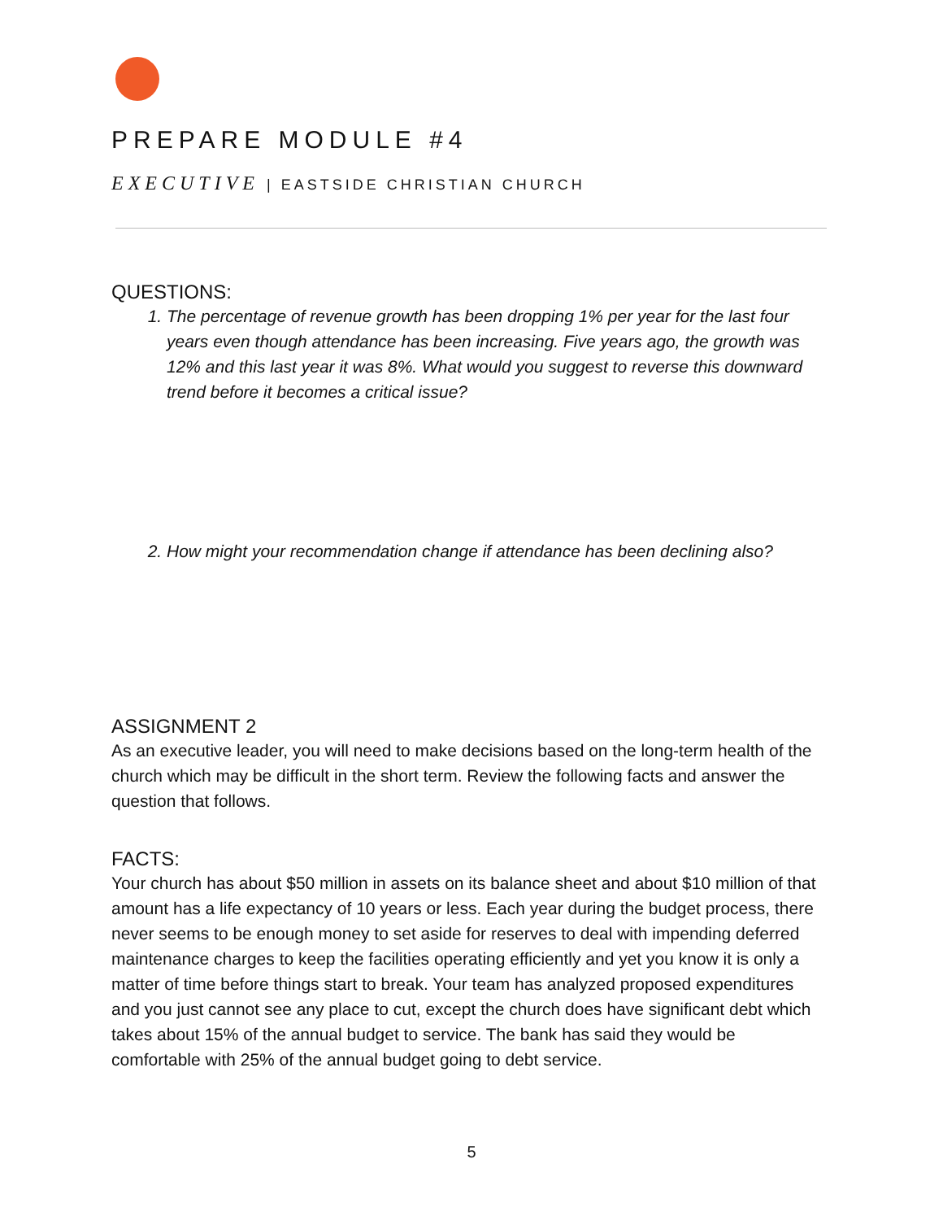PREPARE MODULE #4
EXECUTIVE | EASTSIDE CHRISTIAN CHURCH
QUESTIONS:
1. The percentage of revenue growth has been dropping 1% per year for the last four years even though attendance has been increasing. Five years ago, the growth was 12% and this last year it was 8%. What would you suggest to reverse this downward trend before it becomes a critical issue?
2. How might your recommendation change if attendance has been declining also?
ASSIGNMENT 2
As an executive leader, you will need to make decisions based on the long-term health of the church which may be difficult in the short term. Review the following facts and answer the question that follows.
FACTS:
Your church has about $50 million in assets on its balance sheet and about $10 million of that amount has a life expectancy of 10 years or less. Each year during the budget process, there never seems to be enough money to set aside for reserves to deal with impending deferred maintenance charges to keep the facilities operating efficiently and yet you know it is only a matter of time before things start to break. Your team has analyzed proposed expenditures and you just cannot see any place to cut, except the church does have significant debt which takes about 15% of the annual budget to service. The bank has said they would be comfortable with 25% of the annual budget going to debt service.
5